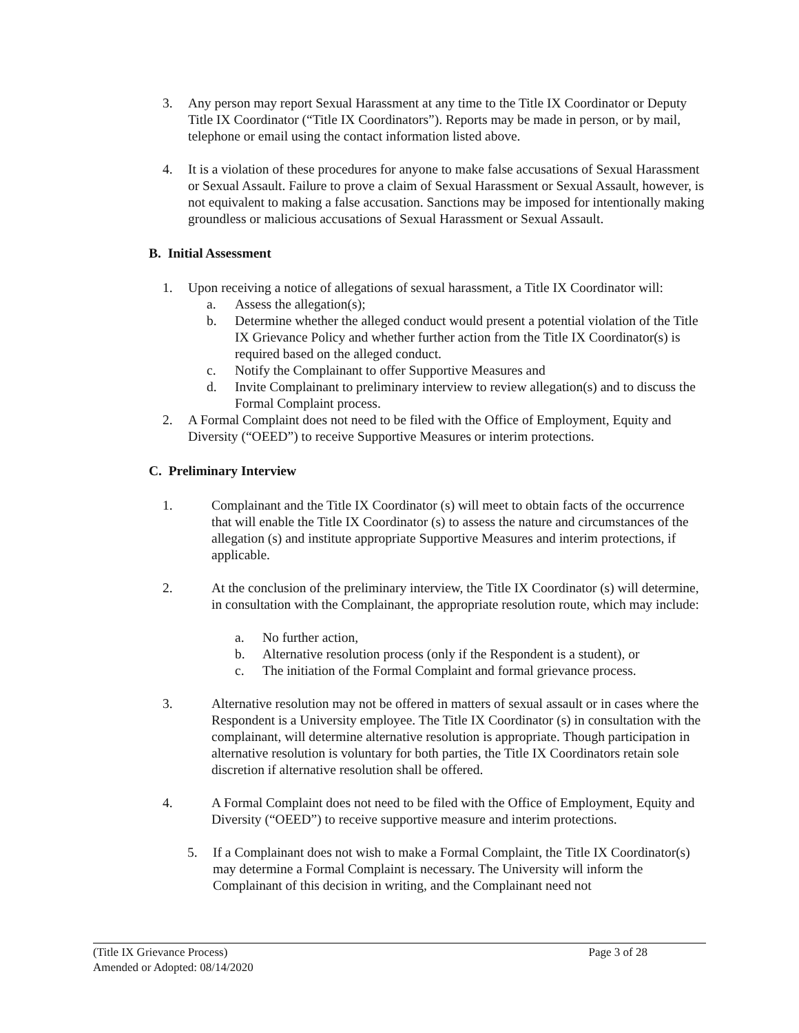3. Any person may report Sexual Harassment at any time to the Title IX Coordinator or Deputy Title IX Coordinator (“Title IX Coordinators”). Reports may be made in person, or by mail, telephone or email using the contact information listed above.
4. It is a violation of these procedures for anyone to make false accusations of Sexual Harassment or Sexual Assault. Failure to prove a claim of Sexual Harassment or Sexual Assault, however, is not equivalent to making a false accusation. Sanctions may be imposed for intentionally making groundless or malicious accusations of Sexual Harassment or Sexual Assault.
B. Initial Assessment
1. Upon receiving a notice of allegations of sexual harassment, a Title IX Coordinator will:
a. Assess the allegation(s);
b. Determine whether the alleged conduct would present a potential violation of the Title IX Grievance Policy and whether further action from the Title IX Coordinator(s) is required based on the alleged conduct.
c. Notify the Complainant to offer Supportive Measures and
d. Invite Complainant to preliminary interview to review allegation(s) and to discuss the Formal Complaint process.
2. A Formal Complaint does not need to be filed with the Office of Employment, Equity and Diversity (“OEED”) to receive Supportive Measures or interim protections.
C. Preliminary Interview
1. Complainant and the Title IX Coordinator (s) will meet to obtain facts of the occurrence that will enable the Title IX Coordinator (s) to assess the nature and circumstances of the allegation (s) and institute appropriate Supportive Measures and interim protections, if applicable.
2. At the conclusion of the preliminary interview, the Title IX Coordinator (s) will determine, in consultation with the Complainant, the appropriate resolution route, which may include:
a. No further action,
b. Alternative resolution process (only if the Respondent is a student), or
c. The initiation of the Formal Complaint and formal grievance process.
3. Alternative resolution may not be offered in matters of sexual assault or in cases where the Respondent is a University employee. The Title IX Coordinator (s) in consultation with the complainant, will determine alternative resolution is appropriate. Though participation in alternative resolution is voluntary for both parties, the Title IX Coordinators retain sole discretion if alternative resolution shall be offered.
4. A Formal Complaint does not need to be filed with the Office of Employment, Equity and Diversity (“OEED”) to receive supportive measure and interim protections.
5. If a Complainant does not wish to make a Formal Complaint, the Title IX Coordinator(s) may determine a Formal Complaint is necessary. The University will inform the Complainant of this decision in writing, and the Complainant need not
(Title IX Grievance Process) Page 3 of 28
Amended or Adopted: 08/14/2020